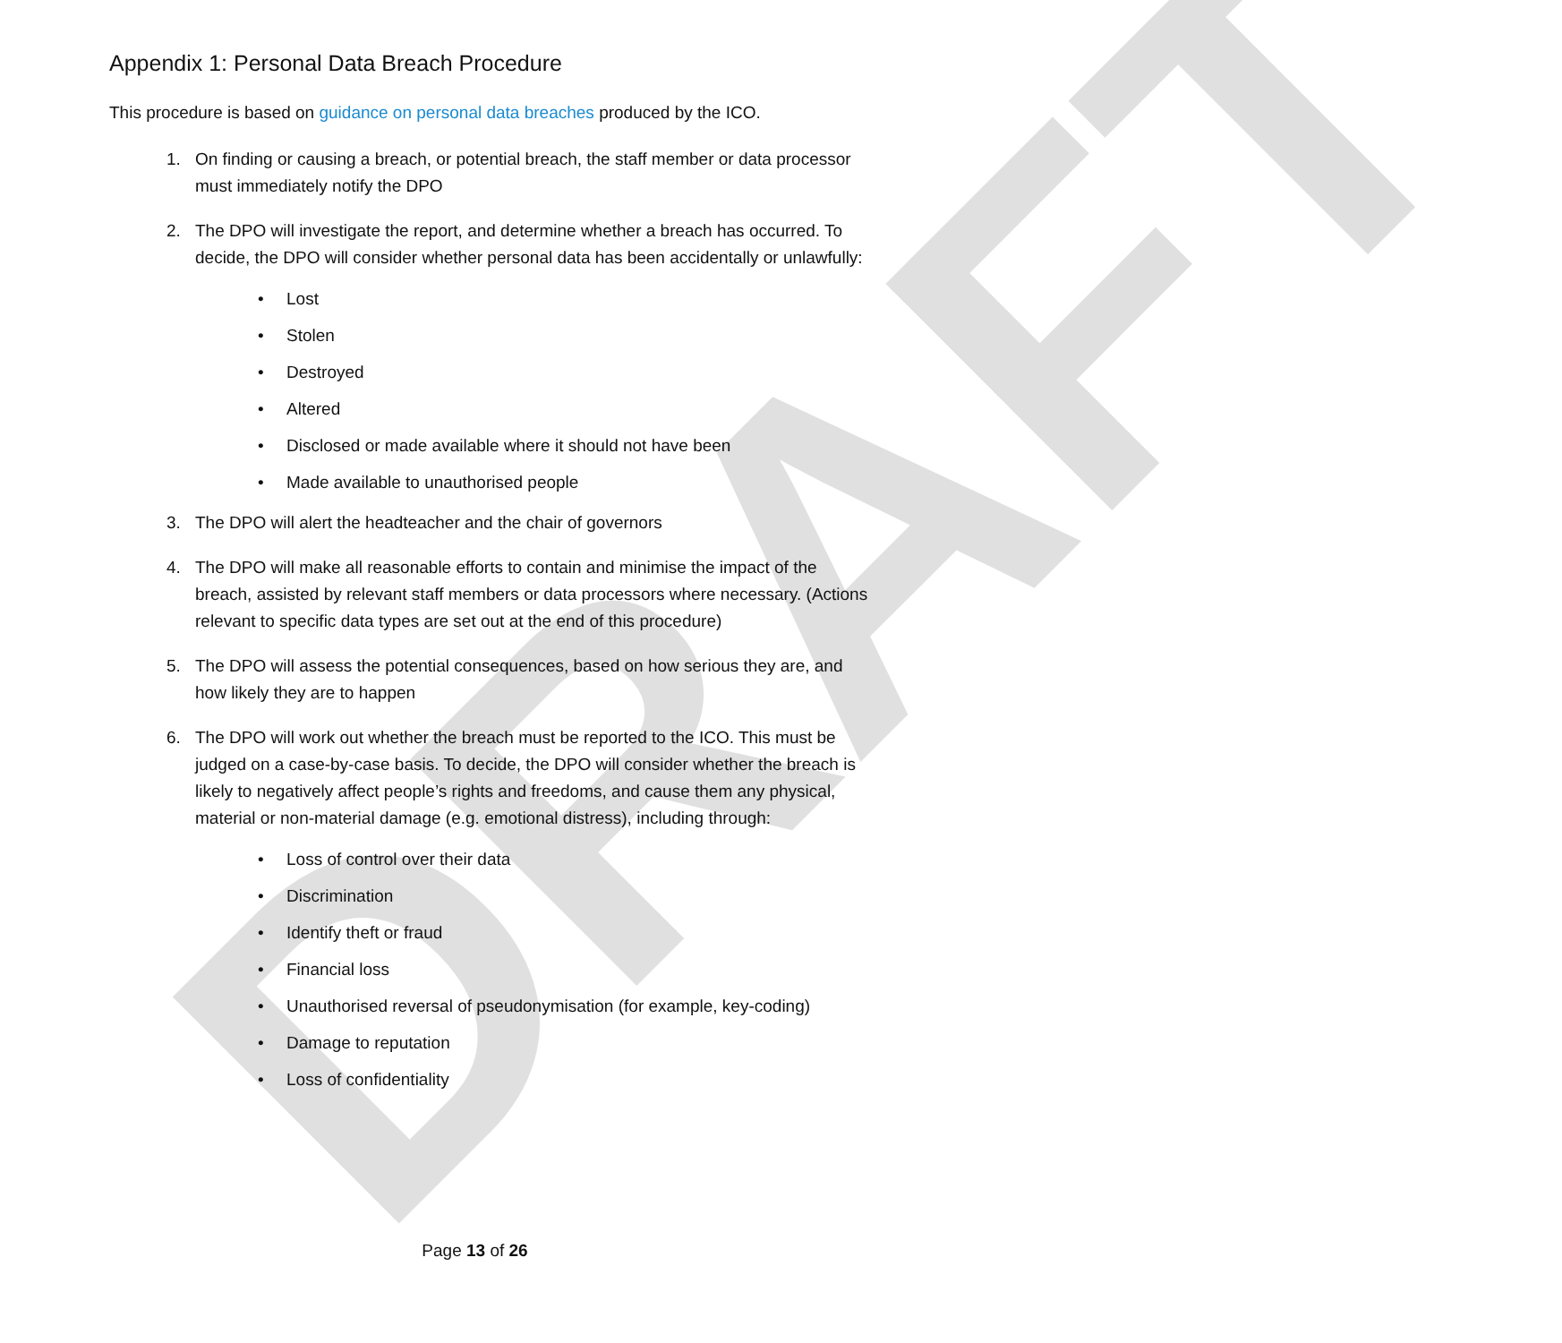DRAFT
Appendix 1: Personal Data Breach Procedure
This procedure is based on guidance on personal data breaches produced by the ICO.
1. On finding or causing a breach, or potential breach, the staff member or data processor must immediately notify the DPO
2. The DPO will investigate the report, and determine whether a breach has occurred. To decide, the DPO will consider whether personal data has been accidentally or unlawfully:
• Lost
• Stolen
• Destroyed
• Altered
• Disclosed or made available where it should not have been
• Made available to unauthorised people
3. The DPO will alert the headteacher and the chair of governors
4. The DPO will make all reasonable efforts to contain and minimise the impact of the breach, assisted by relevant staff members or data processors where necessary. (Actions relevant to specific data types are set out at the end of this procedure)
5. The DPO will assess the potential consequences, based on how serious they are, and how likely they are to happen
6. The DPO will work out whether the breach must be reported to the ICO. This must be judged on a case-by-case basis. To decide, the DPO will consider whether the breach is likely to negatively affect people’s rights and freedoms, and cause them any physical, material or non-material damage (e.g. emotional distress), including through:
• Loss of control over their data
• Discrimination
• Identify theft or fraud
• Financial loss
• Unauthorised reversal of pseudonymisation (for example, key-coding)
• Damage to reputation
• Loss of confidentiality
Page 13 of 26